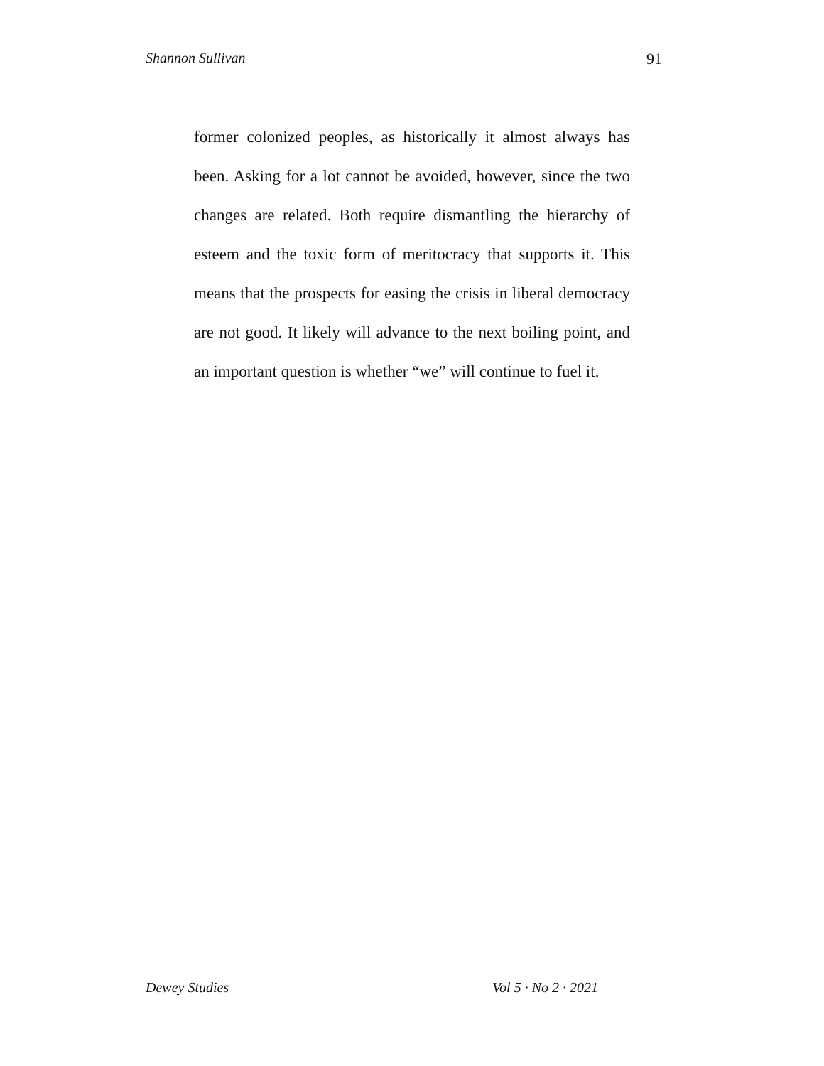Shannon Sullivan 91
former colonized peoples, as historically it almost always has been. Asking for a lot cannot be avoided, however, since the two changes are related. Both require dismantling the hierarchy of esteem and the toxic form of meritocracy that supports it. This means that the prospects for easing the crisis in liberal democracy are not good. It likely will advance to the next boiling point, and an important question is whether “we” will continue to fuel it.
Dewey Studies Vol 5 · No 2 · 2021